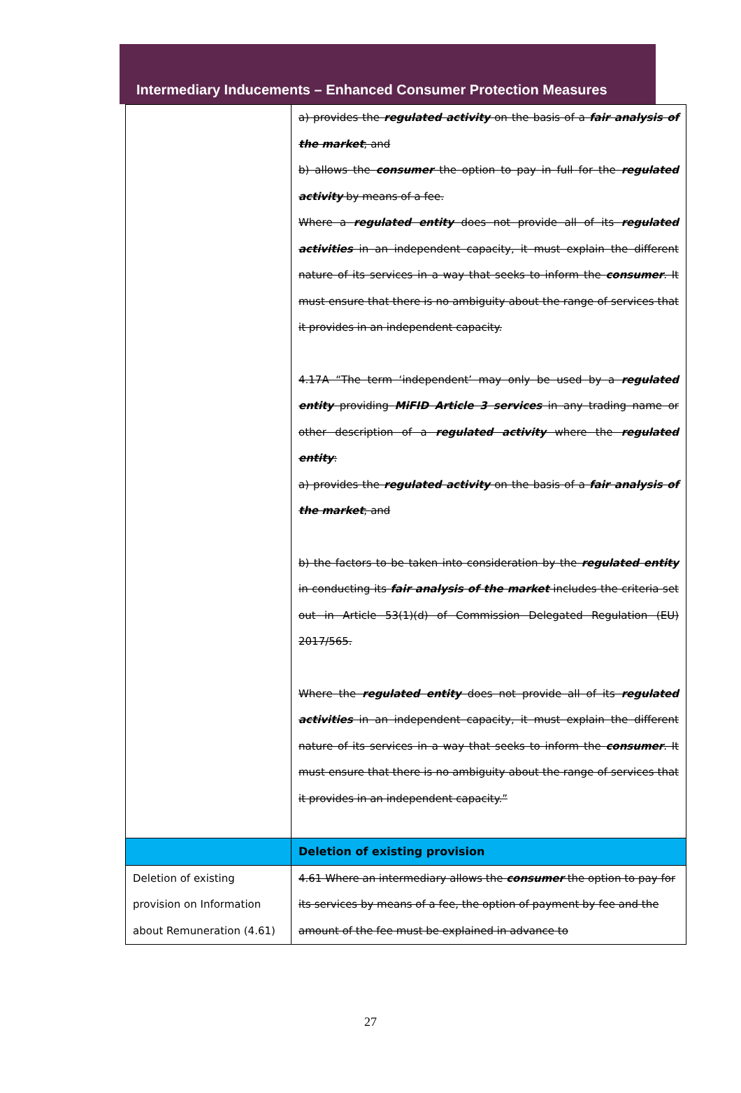Intermediary Inducements – Enhanced Consumer Protection Measures
| | a) provides the regulated activity on the basis of a fair analysis of the market ; and b) allows the consumer the option to pay in full for the regulated activity by means of a fee. Where a regulated entity does not provide all of its regulated activities in an independent capacity, it must explain the different nature of its services in a way that seeks to inform the consumer . It must ensure that there is no ambiguity about the range of services that it provides in an independent capacity. 4.17A “The term ‘independent’ may only be used by a regulated entity providing MiFID Article 3 services in any trading name or other description of a regulated activity where the regulated entity : a) provides the regulated activity on the basis of a fair analysis of the market ; and b) the factors to be taken into consideration by the regulated entity in conducting its fair analysis of the market includes the criteria set out in Article 53(1)(d) of Commission Delegated Regulation (EU) 2017/565. Where the regulated entity does not provide all of its regulated activities in an independent capacity, it must explain the different nature of its services in a way that seeks to inform the consumer . It must ensure that there is no ambiguity about the range of services that it provides in an independent capacity.” |
| | Deletion of existing provision |
| Deletion of existing provision on Information about Remuneration (4.61) | 4.61 Where an intermediary allows the consumer the option to pay for its services by means of a fee, the option of payment by fee and the amount of the fee must be explained in advance to |
27